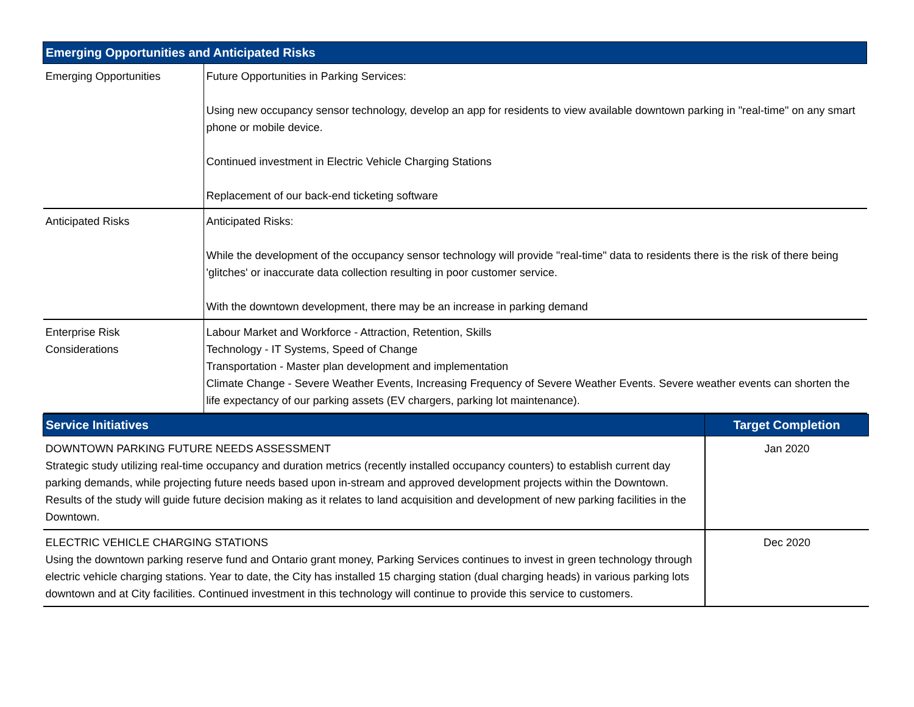| Emerging Opportunities and Anticipated Risks | |
| --- | --- |
| Emerging Opportunities | Future Opportunities in Parking Services: Using new occupancy sensor technology, develop an app for residents to view available downtown parking in "real-time" on any smart phone or mobile device. Continued investment in Electric Vehicle Charging Stations Replacement of our back-end ticketing software |
| Anticipated Risks | Anticipated Risks: While the development of the occupancy sensor technology will provide "real-time" data to residents there is the risk of there being 'glitches' or inaccurate data collection resulting in poor customer service. With the downtown development, there may be an increase in parking demand |
| Enterprise Risk Considerations | Labour Market and Workforce - Attraction, Retention, Skills Technology - IT Systems, Speed of Change Transportation - Master plan development and implementation Climate Change - Severe Weather Events, Increasing Frequency of Severe Weather Events. Severe weather events can shorten the life expectancy of our parking assets (EV chargers, parking lot maintenance). |
| Service Initiatives | Target Completion |
| --- | --- |
| DOWNTOWN PARKING FUTURE NEEDS ASSESSMENT Strategic study utilizing real-time occupancy and duration metrics (recently installed occupancy counters) to establish current day parking demands, while projecting future needs based upon in-stream and approved development projects within the Downtown. Results of the study will guide future decision making as it relates to land acquisition and development of new parking facilities in the Downtown. | Jan 2020 |
| ELECTRIC VEHICLE CHARGING STATIONS Using the downtown parking reserve fund and Ontario grant money, Parking Services continues to invest in green technology through electric vehicle charging stations. Year to date, the City has installed 15 charging station (dual charging heads) in various parking lots downtown and at City facilities. Continued investment in this technology will continue to provide this service to customers. | Dec 2020 |